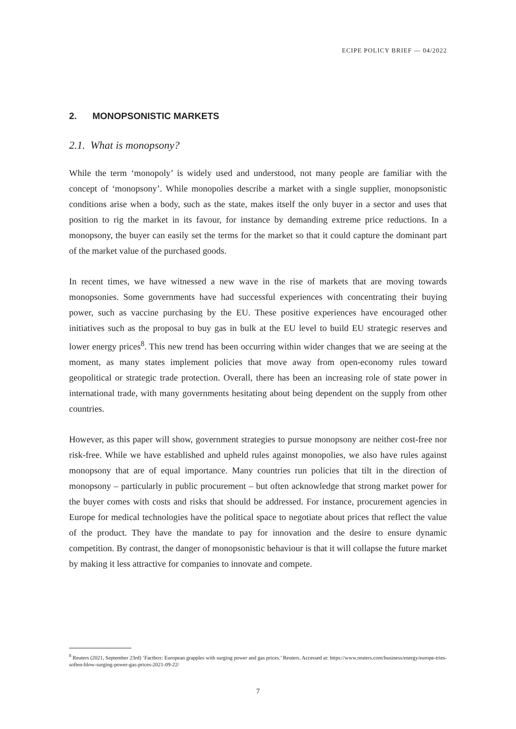ECIPE POLICY BRIEF — 04/2022
2. MONOPSONISTIC MARKETS
2.1. What is monopsony?
While the term ‘monopoly’ is widely used and understood, not many people are familiar with the concept of ‘monopsony’. While monopolies describe a market with a single supplier, monopsonistic conditions arise when a body, such as the state, makes itself the only buyer in a sector and uses that position to rig the market in its favour, for instance by demanding extreme price reductions. In a monopsony, the buyer can easily set the terms for the market so that it could capture the dominant part of the market value of the purchased goods.
In recent times, we have witnessed a new wave in the rise of markets that are moving towards monopsonies. Some governments have had successful experiences with concentrating their buying power, such as vaccine purchasing by the EU. These positive experiences have encouraged other initiatives such as the proposal to buy gas in bulk at the EU level to build EU strategic reserves and lower energy prices<sup>8</sup>. This new trend has been occurring within wider changes that we are seeing at the moment, as many states implement policies that move away from open-economy rules toward geopolitical or strategic trade protection. Overall, there has been an increasing role of state power in international trade, with many governments hesitating about being dependent on the supply from other countries.
However, as this paper will show, government strategies to pursue monopsony are neither cost-free nor risk-free. While we have established and upheld rules against monopolies, we also have rules against monopsony that are of equal importance. Many countries run policies that tilt in the direction of monopsony – particularly in public procurement – but often acknowledge that strong market power for the buyer comes with costs and risks that should be addressed. For instance, procurement agencies in Europe for medical technologies have the political space to negotiate about prices that reflect the value of the product. They have the mandate to pay for innovation and the desire to ensure dynamic competition. By contrast, the danger of monopsonistic behaviour is that it will collapse the future market by making it less attractive for companies to innovate and compete.
<sup>8</sup> Reuters (2021, September 23rd) ‘Factbox: European grapples with surging power and gas prices.’ Reuters. Accessed at: https://www.reuters.com/business/energy/europe-tries-soften-blow-surging-power-gas-prices-2021-09-22/
7